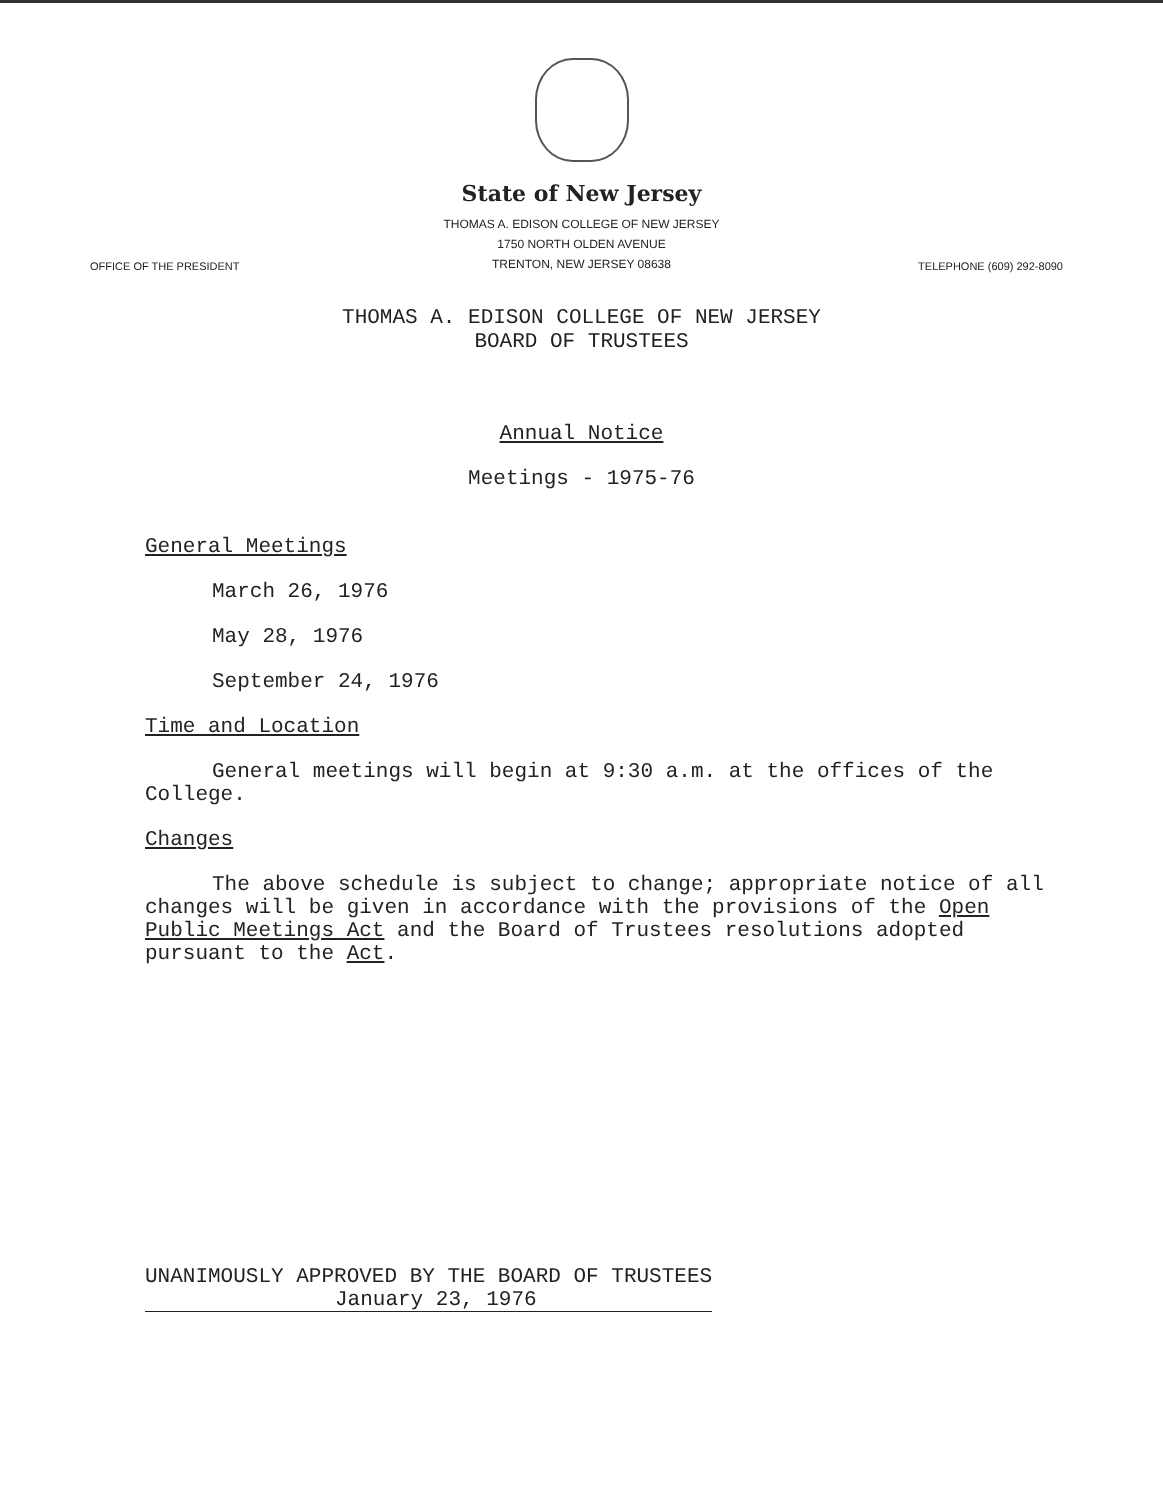State of New Jersey
THOMAS A. EDISON COLLEGE OF NEW JERSEY
1750 NORTH OLDEN AVENUE
TRENTON, NEW JERSEY 08638
OFFICE OF THE PRESIDENT TELEPHONE (609) 292-8090
THOMAS A. EDISON COLLEGE OF NEW JERSEY
BOARD OF TRUSTEES
Annual Notice
Meetings - 1975-76
General Meetings
March 26, 1976
May 28, 1976
September 24, 1976
Time and Location
General meetings will begin at 9:30 a.m. at the offices of the College.
Changes
The above schedule is subject to change; appropriate notice of all changes will be given in accordance with the provisions of the Open Public Meetings Act and the Board of Trustees resolutions adopted pursuant to the Act.
UNANIMOUSLY APPROVED BY THE BOARD OF TRUSTEES
January 23, 1976